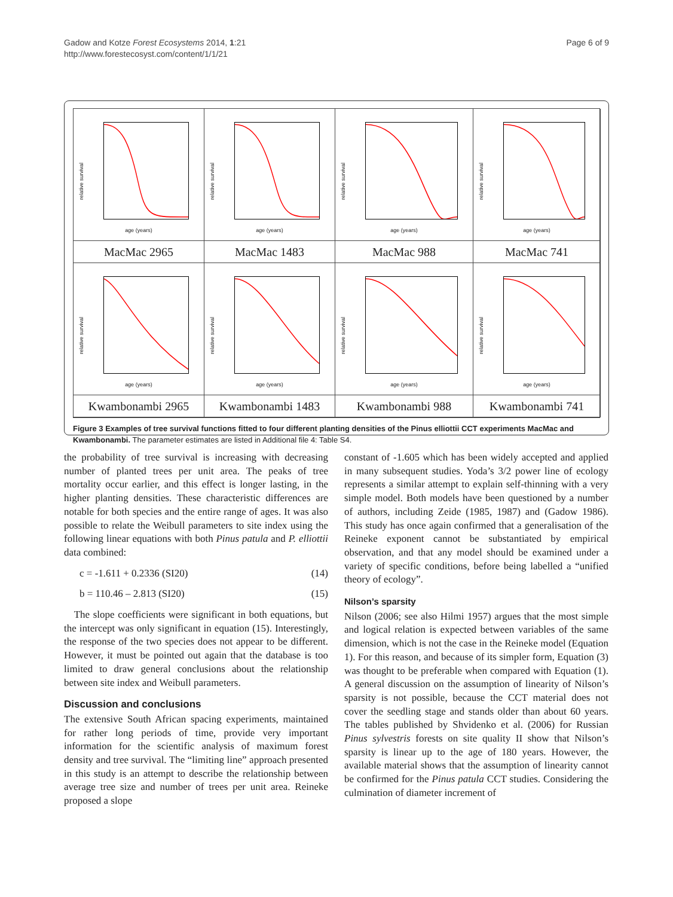Gadow and Kotze Forest Ecosystems 2014, 1:21
http://www.forestecosyst.com/content/1/1/21
Page 6 of 9
relative survival
age (years)
relative survival
age (years)
relative survival
age (years)
relative survival
age (years)
MacMac 2965
MacMac 1483
MacMac 988
MacMac 741
relative survival
age (years)
relative survival
age (years)
relative survival
age (years)
relative survival
age (years)
Kwambonambi 2965
Kwambonambi 1483
Kwambonambi 988
Kwambonambi 741
Figure 3 Examples of tree survival functions fitted to four different planting densities of the Pinus elliottii CCT experiments MacMac and Kwambonambi. The parameter estimates are listed in Additional file 4: Table S4.
the probability of tree survival is increasing with decreasing number of planted trees per unit area. The peaks of tree mortality occur earlier, and this effect is longer lasting, in the higher planting densities. These characteristic differences are notable for both species and the entire range of ages. It was also possible to relate the Weibull parameters to site index using the following linear equations with both Pinus patula and P. elliottii data combined:
c = -1.611 + 0.2336 (SI20) (14)
b = 110.46 – 2.813 (SI20) (15)
The slope coefficients were significant in both equations, but the intercept was only significant in equation (15). Interestingly, the response of the two species does not appear to be different. However, it must be pointed out again that the database is too limited to draw general conclusions about the relationship between site index and Weibull parameters.
Discussion and conclusions
The extensive South African spacing experiments, maintained for rather long periods of time, provide very important information for the scientific analysis of maximum forest density and tree survival. The “limiting line” approach presented in this study is an attempt to describe the relationship between average tree size and number of trees per unit area. Reineke proposed a slope
constant of -1.605 which has been widely accepted and applied in many subsequent studies. Yoda’s 3/2 power line of ecology represents a similar attempt to explain self-thinning with a very simple model. Both models have been questioned by a number of authors, including Zeide (1985, 1987) and (Gadow 1986). This study has once again confirmed that a generalisation of the Reineke exponent cannot be substantiated by empirical observation, and that any model should be examined under a variety of specific conditions, before being labelled a “unified theory of ecology”.
Nilson’s sparsity
Nilson (2006; see also Hilmi 1957) argues that the most simple and logical relation is expected between variables of the same dimension, which is not the case in the Reineke model (Equation 1). For this reason, and because of its simpler form, Equation (3) was thought to be preferable when compared with Equation (1). A general discussion on the assumption of linearity of Nilson’s sparsity is not possible, because the CCT material does not cover the seedling stage and stands older than about 60 years. The tables published by Shvidenko et al. (2006) for Russian Pinus sylvestris forests on site quality II show that Nilson’s sparsity is linear up to the age of 180 years. However, the available material shows that the assumption of linearity cannot be confirmed for the Pinus patula CCT studies. Considering the culmination of diameter increment of